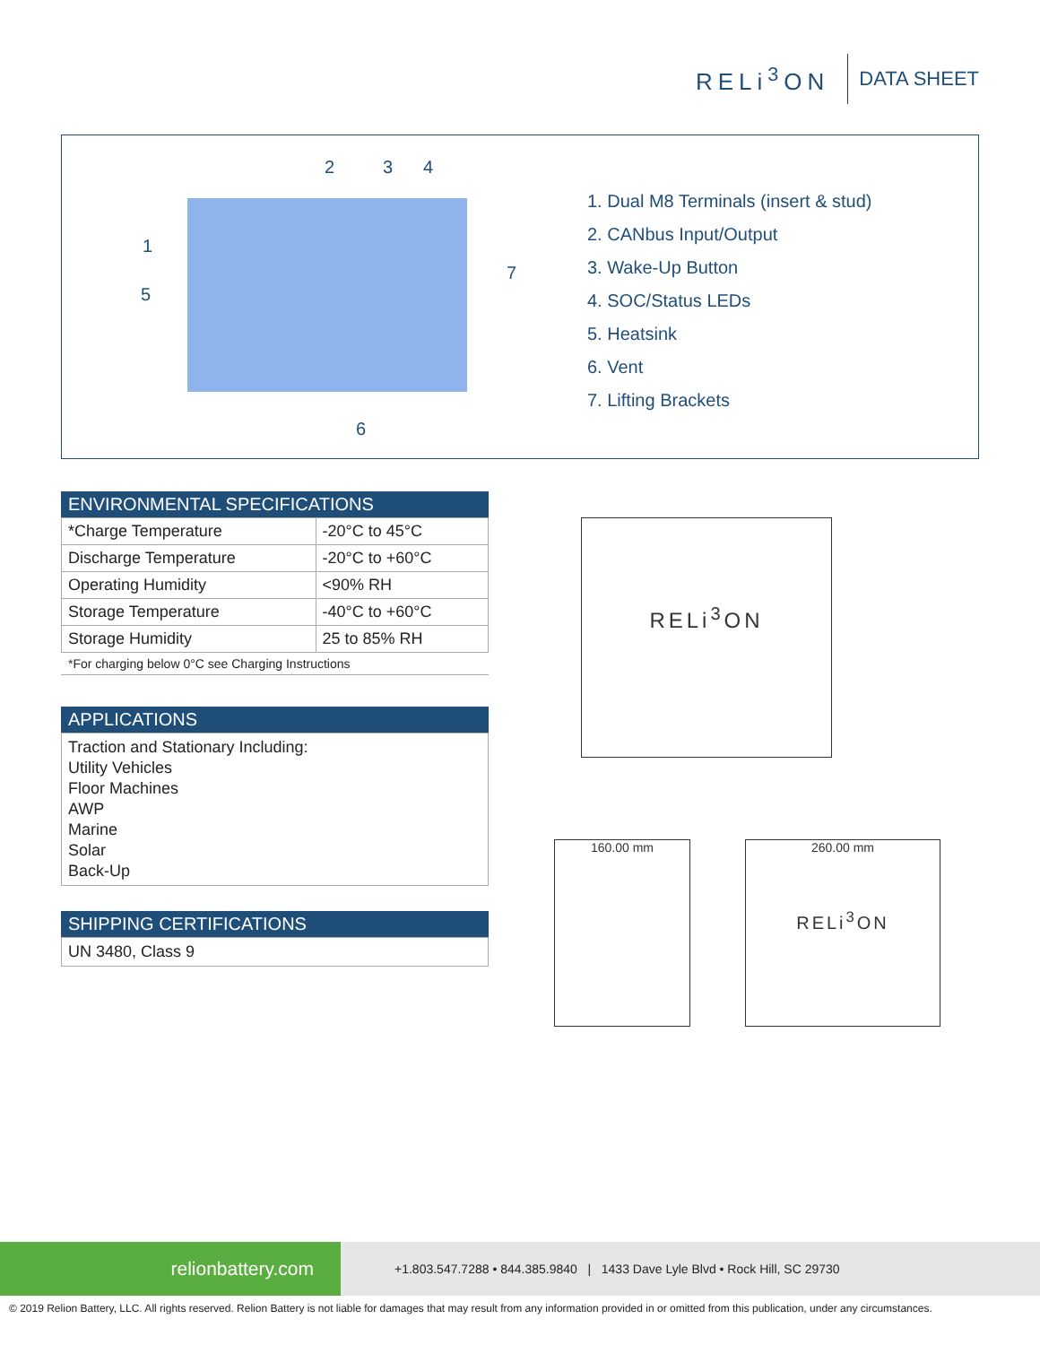RELi<sup>3</sup>ON
DATA SHEET
2 3 4
1
5
7
6
1. Dual M8 Terminals (insert & stud)
2. CANbus Input/Output
3. Wake-Up Button
4. SOC/Status LEDs
5. Heatsink
6. Vent
7. Lifting Brackets
ENVIRONMENTAL SPECIFICATIONS
| *Charge Temperature | -20°C to 45°C |
| Discharge Temperature | -20°C to +60°C |
| Operating Humidity | <90% RH |
| Storage Temperature | -40°C to +60°C |
| Storage Humidity | 25 to 85% RH |
*For charging below 0°C see Charging Instructions
APPLICATIONS
Traction and Stationary Including:
Utility Vehicles
Floor Machines
AWP
Marine
Solar
Back-Up
SHIPPING CERTIFICATIONS
UN 3480, Class 9
RELi<sup>3</sup>ON
160.00 mm
260.00 mm
RELi<sup>3</sup>ON
relionbattery.com
+1.803.547.7288 • 844.385.9840 | 1433 Dave Lyle Blvd • Rock Hill, SC 29730
© 2019 Relion Battery, LLC. All rights reserved. Relion Battery is not liable for damages that may result from any information provided in or omitted from this publication, under any circumstances.